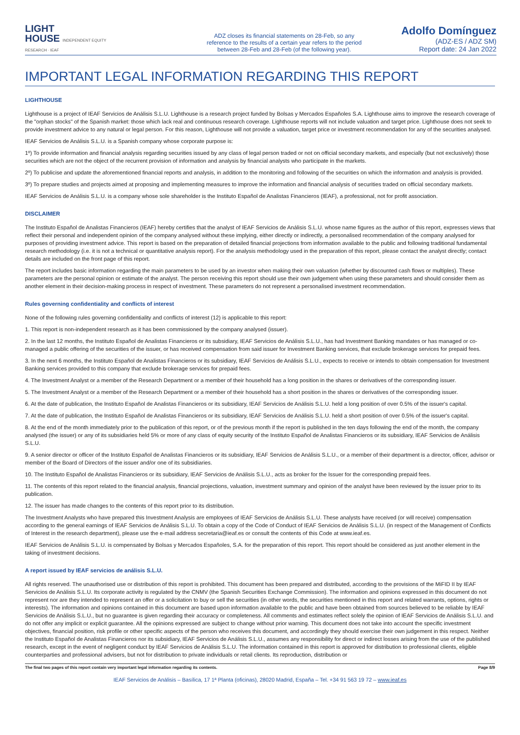LIGHT
HOUSE INDEPENDENT EQUITY RESEARCH · IEAF
ADZ closes its financial statements on 28-Feb, so any reference to the results of a certain year refers to the period between 28-Feb and 28-Feb (of the following year).
Adolfo Domínguez
(ADZ-ES / ADZ SM)
Report date: 24 Jan 2022
IMPORTANT LEGAL INFORMATION REGARDING THIS REPORT
LIGHTHOUSE
Lighthouse is a project of IEAF Servicios de Análisis S.L.U. Lighthouse is a research project funded by Bolsas y Mercados Españoles S.A. Lighthouse aims to improve the research coverage of the "orphan stocks" of the Spanish market: those which lack real and continuous research coverage. Lighthouse reports will not include valuation and target price. Lighthouse does not seek to provide investment advice to any natural or legal person. For this reason, Lighthouse will not provide a valuation, target price or investment recommendation for any of the securities analysed.
IEAF Servicios de Análisis S.L.U. is a Spanish company whose corporate purpose is:
1º) To provide information and financial analysis regarding securities issued by any class of legal person traded or not on official secondary markets, and especially (but not exclusively) those securities which are not the object of the recurrent provision of information and analysis by financial analysts who participate in the markets.
2º) To publicise and update the aforementioned financial reports and analysis, in addition to the monitoring and following of the securities on which the information and analysis is provided.
3º) To prepare studies and projects aimed at proposing and implementing measures to improve the information and financial analysis of securities traded on official secondary markets.
IEAF Servicios de Análisis S.L.U. is a company whose sole shareholder is the Instituto Español de Analistas Financieros (IEAF), a professional, not for profit association.
DISCLAIMER
The Instituto Español de Analistas Financieros (IEAF) hereby certifies that the analyst of IEAF Servicios de Análisis S.L.U. whose name figures as the author of this report, expresses views that reflect their personal and independent opinion of the company analysed without these implying, either directly or indirectly, a personalised recommendation of the company analysed for purposes of providing investment advice. This report is based on the preparation of detailed financial projections from information available to the public and following traditional fundamental research methodology (i.e. it is not a technical or quantitative analysis report). For the analysis methodology used in the preparation of this report, please contact the analyst directly; contact details are included on the front page of this report.
The report includes basic information regarding the main parameters to be used by an investor when making their own valuation (whether by discounted cash flows or multiples). These parameters are the personal opinion or estimate of the analyst. The person receiving this report should use their own judgement when using these parameters and should consider them as another element in their decision-making process in respect of investment. These parameters do not represent a personalised investment recommendation.
Rules governing confidentiality and conflicts of interest
None of the following rules governing confidentiality and conflicts of interest (12) is applicable to this report:
1. This report is non-independent research as it has been commissioned by the company analysed (issuer).
2. In the last 12 months, the Instituto Español de Analistas Financieros or its subsidiary, IEAF Servicios de Análisis S.L.U., has had Investment Banking mandates or has managed or co-managed a public offering of the securities of the issuer, or has received compensation from said issuer for Investment Banking services, that exclude brokerage services for prepaid fees.
3. In the next 6 months, the Instituto Español de Analistas Financieros or its subsidiary, IEAF Servicios de Análisis S.L.U., expects to receive or intends to obtain compensation for Investment Banking services provided to this company that exclude brokerage services for prepaid fees.
4. The Investment Analyst or a member of the Research Department or a member of their household has a long position in the shares or derivatives of the corresponding issuer.
5. The Investment Analyst or a member of the Research Department or a member of their household has a short position in the shares or derivatives of the corresponding issuer.
6. At the date of publication, the Instituto Español de Analistas Financieros or its subsidiary, IEAF Servicios de Análisis S.L.U. held a long position of over 0.5% of the issuer's capital.
7. At the date of publication, the Instituto Español de Analistas Financieros or its subsidiary, IEAF Servicios de Análisis S.L.U. held a short position of over 0.5% of the issuer's capital.
8. At the end of the month immediately prior to the publication of this report, or of the previous month if the report is published in the ten days following the end of the month, the company analysed (the issuer) or any of its subsidiaries held 5% or more of any class of equity security of the Instituto Español de Analistas Financieros or its subsidiary, IEAF Servicios de Análisis S.L.U.
9. A senior director or officer of the Instituto Español de Analistas Financieros or its subsidiary, IEAF Servicios de Análisis S.L.U., or a member of their department is a director, officer, advisor or member of the Board of Directors of the issuer and/or one of its subsidiaries.
10. The Instituto Español de Analistas Financieros or its subsidiary, IEAF Servicios de Análisis S.L.U., acts as broker for the Issuer for the corresponding prepaid fees.
11. The contents of this report related to the financial analysis, financial projections, valuation, investment summary and opinion of the analyst have been reviewed by the issuer prior to its publication.
12. The issuer has made changes to the contents of this report prior to its distribution.
The Investment Analysts who have prepared this Investment Analysis are employees of IEAF Servicios de Análisis S.L.U. These analysts have received (or will receive) compensation according to the general earnings of IEAF Servicios de Análisis S.L.U. To obtain a copy of the Code of Conduct of IEAF Servicios de Análisis S.L.U. (in respect of the Management of Conflicts of Interest in the research department), please use the e-mail address secretaria@ieaf.es or consult the contents of this Code at www.ieaf.es.
IEAF Servicios de Análisis S.L.U. is compensated by Bolsas y Mercados Españoles, S.A. for the preparation of this report. This report should be considered as just another element in the taking of investment decisions.
A report issued by IEAF servicios de análisis S.L.U.
All rights reserved. The unauthorised use or distribution of this report is prohibited. This document has been prepared and distributed, according to the provisions of the MiFID II by IEAF Servicios de Análisis S.L.U. Its corporate activity is regulated by the CNMV (the Spanish Securities Exchange Commission). The information and opinions expressed in this document do not represent nor are they intended to represent an offer or a solicitation to buy or sell the securities (in other words, the securities mentioned in this report and related warrants, options, rights or interests). The information and opinions contained in this document are based upon information available to the public and have been obtained from sources believed to be reliable by IEAF Servicios de Análisis S.L.U., but no guarantee is given regarding their accuracy or completeness. All comments and estimates reflect solely the opinion of IEAF Servicios de Análisis S.L.U. and do not offer any implicit or explicit guarantee. All the opinions expressed are subject to change without prior warning. This document does not take into account the specific investment objectives, financial position, risk profile or other specific aspects of the person who receives this document, and accordingly they should exercise their own judgement in this respect. Neither the Instituto Español de Analistas Financieros nor its subsidiary, IEAF Servicios de Análisis S.L.U., assumes any responsibility for direct or indirect losses arising from the use of the published research, except in the event of negligent conduct by IEAF Servicios de Análisis S.L.U. The information contained in this report is approved for distribution to professional clients, eligible counterparties and professional advisers, but not for distribution to private individuals or retail clients. Its reproduction, distribution or
The final two pages of this report contain very important legal information regarding its contents. Page 8/9
IEAF Servicios de Análisis – Basílica, 17 1ª Planta (oficinas), 28020 Madrid, España – Tel. +34 91 563 19 72 – www.ieaf.es